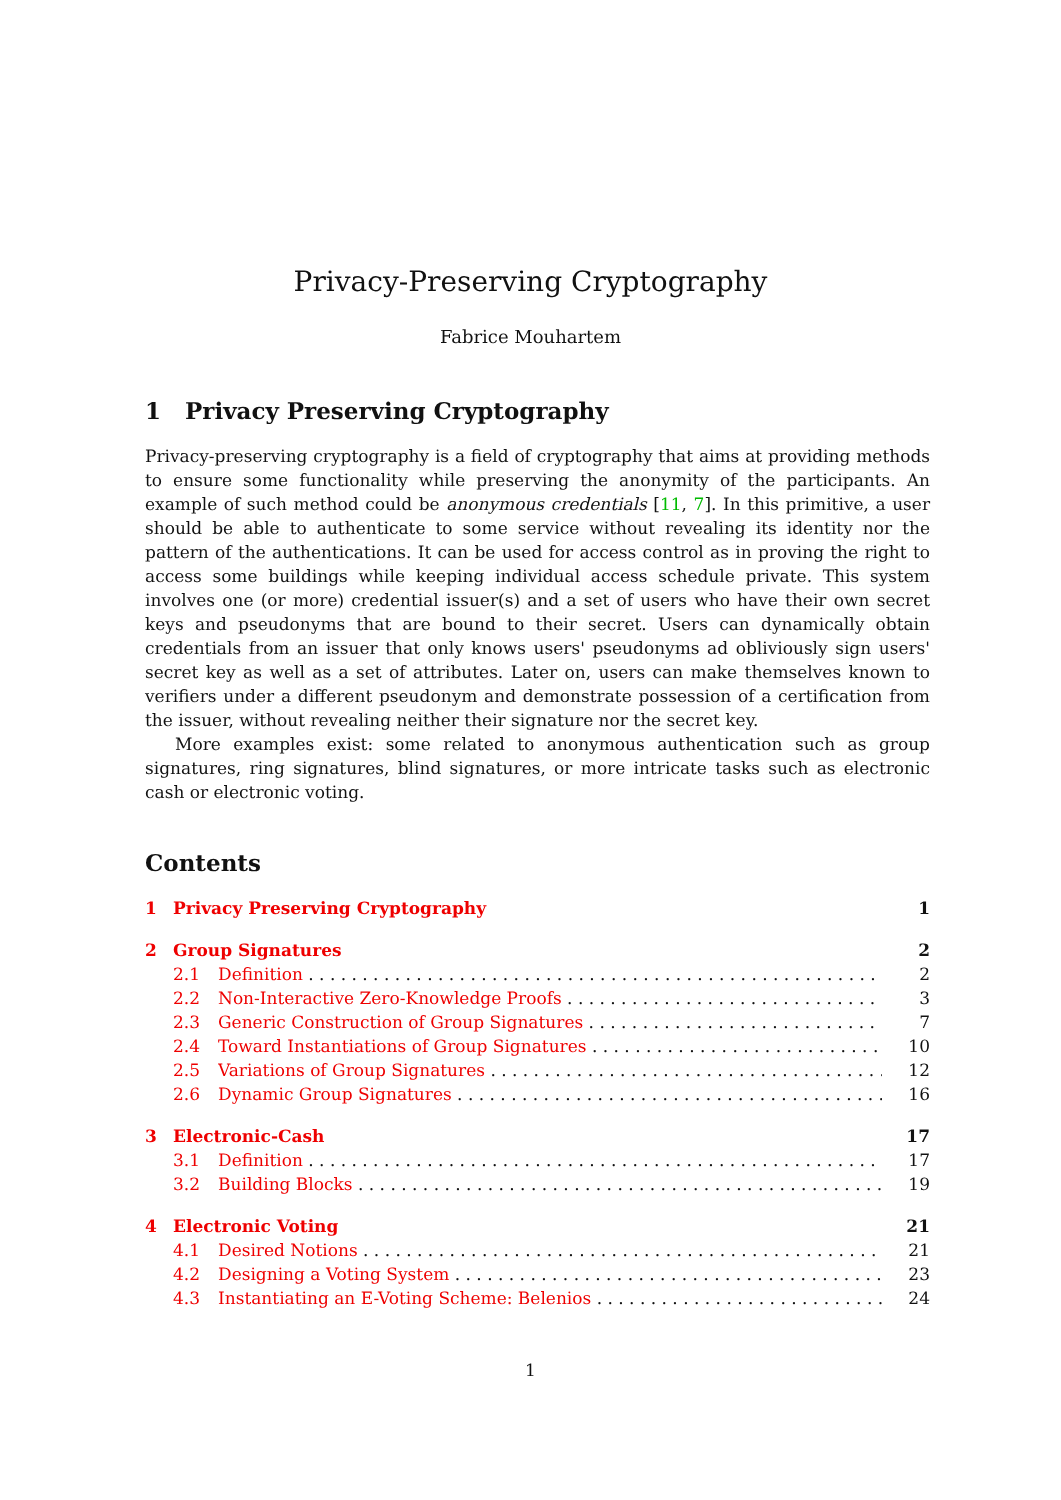Privacy-Preserving Cryptography
Fabrice Mouhartem
1 Privacy Preserving Cryptography
Privacy-preserving cryptography is a field of cryptography that aims at providing methods to ensure some functionality while preserving the anonymity of the participants. An example of such method could be anonymous credentials [11, 7]. In this primitive, a user should be able to authenticate to some service without revealing its identity nor the pattern of the authentications. It can be used for access control as in proving the right to access some buildings while keeping individual access schedule private. This system involves one (or more) credential issuer(s) and a set of users who have their own secret keys and pseudonyms that are bound to their secret. Users can dynamically obtain credentials from an issuer that only knows users' pseudonyms ad obliviously sign users' secret key as well as a set of attributes. Later on, users can make themselves known to verifiers under a different pseudonym and demonstrate possession of a certification from the issuer, without revealing neither their signature nor the secret key.
More examples exist: some related to anonymous authentication such as group signatures, ring signatures, blind signatures, or more intricate tasks such as electronic cash or electronic voting.
Contents
1 Privacy Preserving Cryptography 1
2 Group Signatures 2
2.1 Definition 2
2.2 Non-Interactive Zero-Knowledge Proofs 3
2.3 Generic Construction of Group Signatures 7
2.4 Toward Instantiations of Group Signatures 10
2.5 Variations of Group Signatures 12
2.6 Dynamic Group Signatures 16
3 Electronic-Cash 17
3.1 Definition 17
3.2 Building Blocks 19
4 Electronic Voting 21
4.1 Desired Notions 21
4.2 Designing a Voting System 23
4.3 Instantiating an E-Voting Scheme: Belenios 24
1